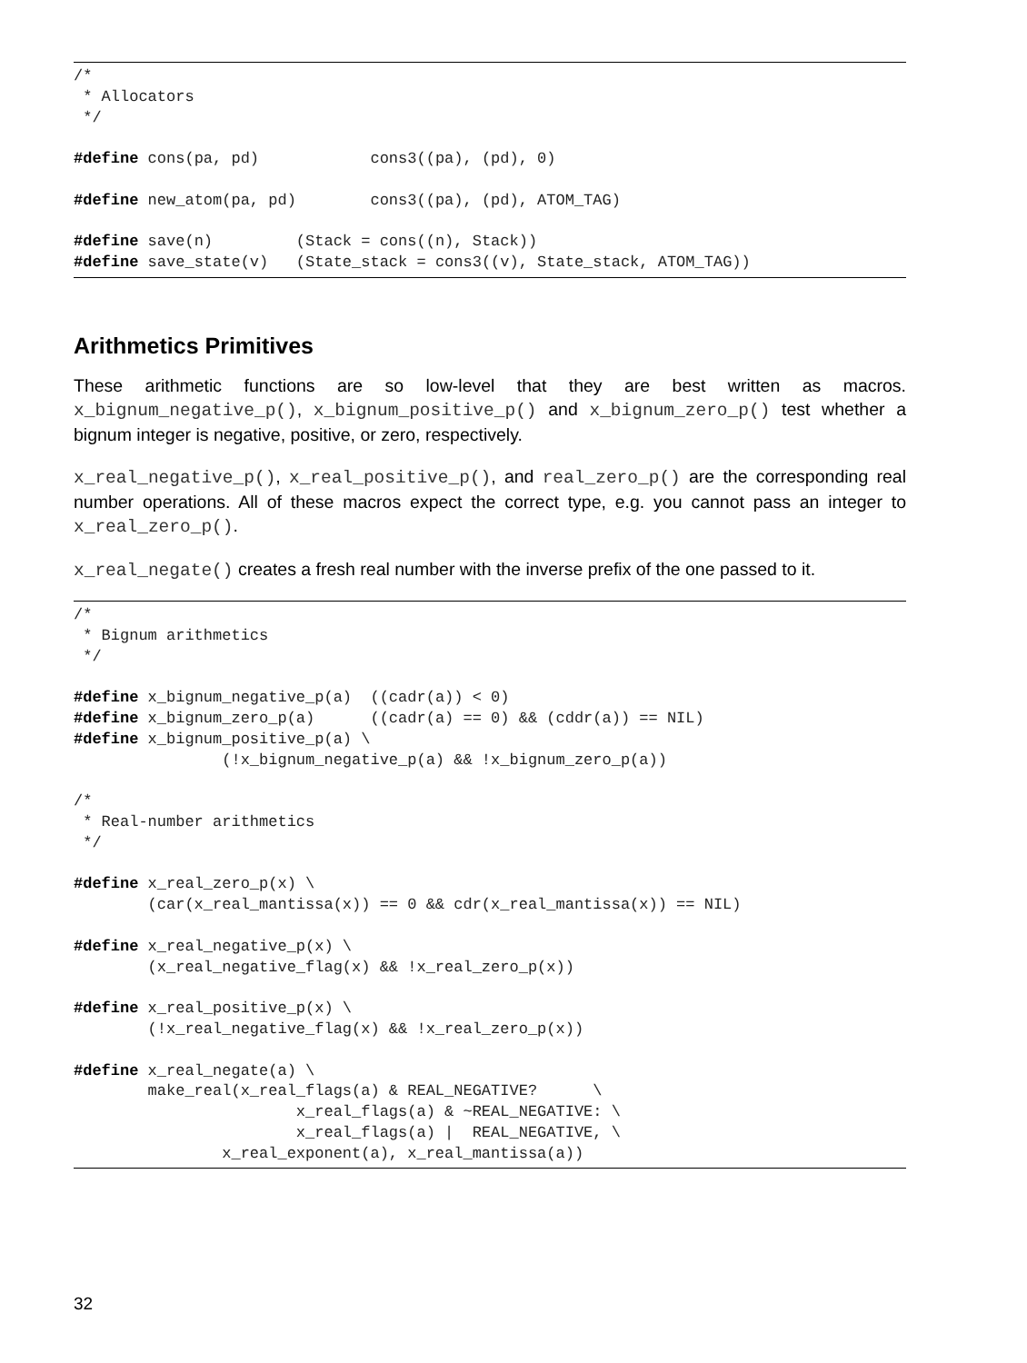/*
 * Allocators
 */

#define cons(pa, pd)            cons3((pa), (pd), 0)

#define new_atom(pa, pd)        cons3((pa), (pd), ATOM_TAG)

#define save(n)         (Stack = cons((n), Stack))
#define save_state(v)   (State_stack = cons3((v), State_stack, ATOM_TAG))
Arithmetics Primitives
These arithmetic functions are so low-level that they are best written as macros. x_bignum_negative_p(), x_bignum_positive_p() and x_bignum_zero_p() test whether a bignum integer is negative, positive, or zero, respectively.
x_real_negative_p(), x_real_positive_p(), and real_zero_p() are the corresponding real number operations. All of these macros expect the correct type, e.g. you cannot pass an integer to x_real_zero_p().
x_real_negate() creates a fresh real number with the inverse prefix of the one passed to it.
/*
 * Bignum arithmetics
 */

#define x_bignum_negative_p(a)  ((cadr(a)) < 0)
#define x_bignum_zero_p(a)      ((cadr(a) == 0) && (cddr(a)) == NIL)
#define x_bignum_positive_p(a) \
                (!x_bignum_negative_p(a) && !x_bignum_zero_p(a))

/*
 * Real-number arithmetics
 */

#define x_real_zero_p(x) \
        (car(x_real_mantissa(x)) == 0 && cdr(x_real_mantissa(x)) == NIL)

#define x_real_negative_p(x) \
        (x_real_negative_flag(x) && !x_real_zero_p(x))

#define x_real_positive_p(x) \
        (!x_real_negative_flag(x) && !x_real_zero_p(x))

#define x_real_negate(a) \
        make_real(x_real_flags(a) & REAL_NEGATIVE?      \
                        x_real_flags(a) & ~REAL_NEGATIVE: \
                        x_real_flags(a) |  REAL_NEGATIVE, \
                x_real_exponent(a), x_real_mantissa(a))
32